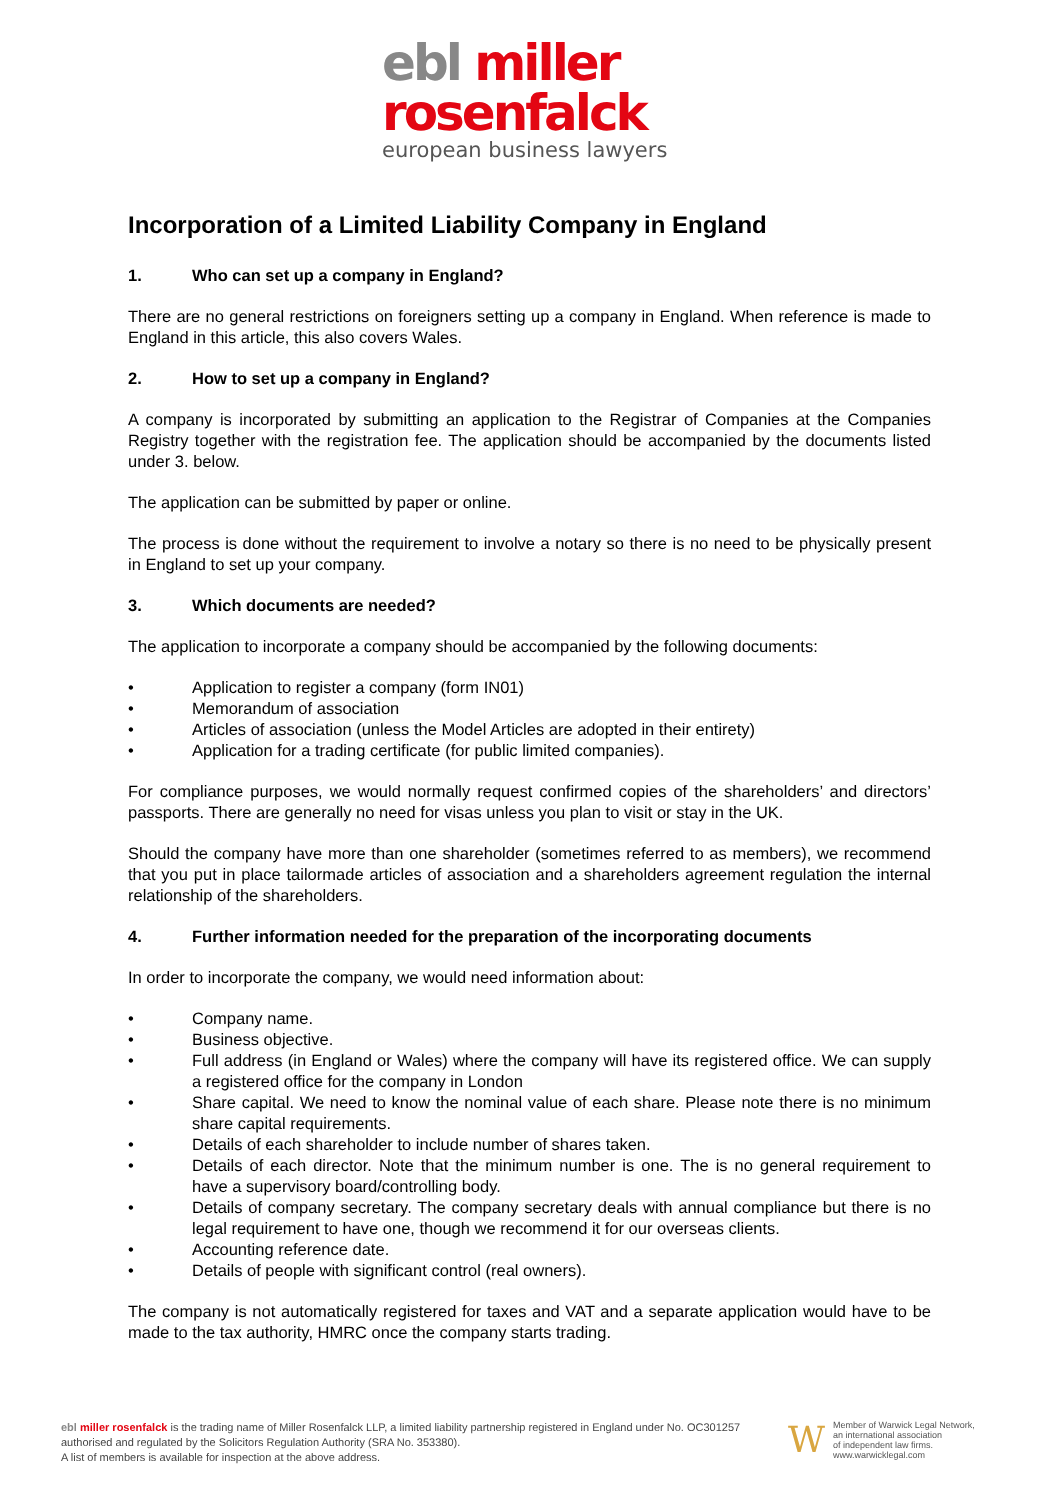ebl miller
rosenfalck
european business lawyers
Incorporation of a Limited Liability Company in England
1. Who can set up a company in England?
There are no general restrictions on foreigners setting up a company in England. When reference is made to England in this article, this also covers Wales.
2. How to set up a company in England?
A company is incorporated by submitting an application to the Registrar of Companies at the Companies Registry together with the registration fee. The application should be accompanied by the documents listed under 3. below.
The application can be submitted by paper or online.
The process is done without the requirement to involve a notary so there is no need to be physically present in England to set up your company.
3. Which documents are needed?
The application to incorporate a company should be accompanied by the following documents:
• Application to register a company (form IN01)
• Memorandum of association
• Articles of association (unless the Model Articles are adopted in their entirety)
• Application for a trading certificate (for public limited companies).
For compliance purposes, we would normally request confirmed copies of the shareholders’ and directors’ passports. There are generally no need for visas unless you plan to visit or stay in the UK.
Should the company have more than one shareholder (sometimes referred to as members), we recommend that you put in place tailormade articles of association and a shareholders agreement regulation the internal relationship of the shareholders.
4. Further information needed for the preparation of the incorporating documents
In order to incorporate the company, we would need information about:
• Company name.
• Business objective.
• Full address (in England or Wales) where the company will have its registered office. We can supply a registered office for the company in London
• Share capital. We need to know the nominal value of each share. Please note there is no minimum share capital requirements.
• Details of each shareholder to include number of shares taken.
• Details of each director. Note that the minimum number is one. The is no general requirement to have a supervisory board/controlling body.
• Details of company secretary. The company secretary deals with annual compliance but there is no legal requirement to have one, though we recommend it for our overseas clients.
• Accounting reference date.
• Details of people with significant control (real owners).
The company is not automatically registered for taxes and VAT and a separate application would have to be made to the tax authority, HMRC once the company starts trading.
ebl miller rosenfalck is the trading name of Miller Rosenfalck LLP, a limited liability partnership registered in England under No. OC301257 authorised and regulated by the Solicitors Regulation Authority (SRA No. 353380).
A list of members is available for inspection at the above address.
W
Member of Warwick Legal Network,
an international association
of independent law firms.
www.warwicklegal.com